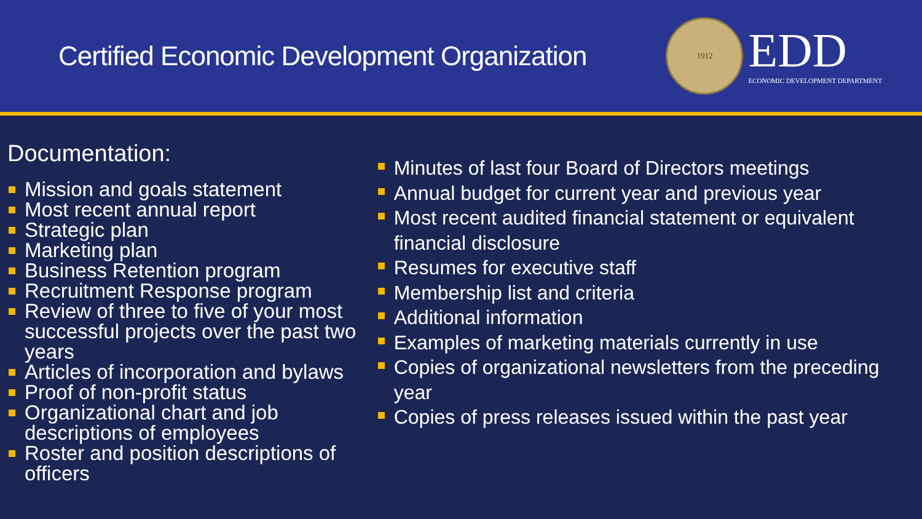Certified Economic Development Organization
1912
EDD
ECONOMIC DEVELOPMENT DEPARTMENT
Documentation:
Mission and goals statement
Most recent annual report
Strategic plan
Marketing plan
Business Retention program
Recruitment Response program
Review of three to five of your most successful projects over the past two years
Articles of incorporation and bylaws
Proof of non-profit status
Organizational chart and job descriptions of employees
Roster and position descriptions of officers
Minutes of last four Board of Directors meetings
Annual budget for current year and previous year
Most recent audited financial statement or equivalent financial disclosure
Resumes for executive staff
Membership list and criteria
Additional information
Examples of marketing materials currently in use
Copies of organizational newsletters from the preceding year
Copies of press releases issued within the past year